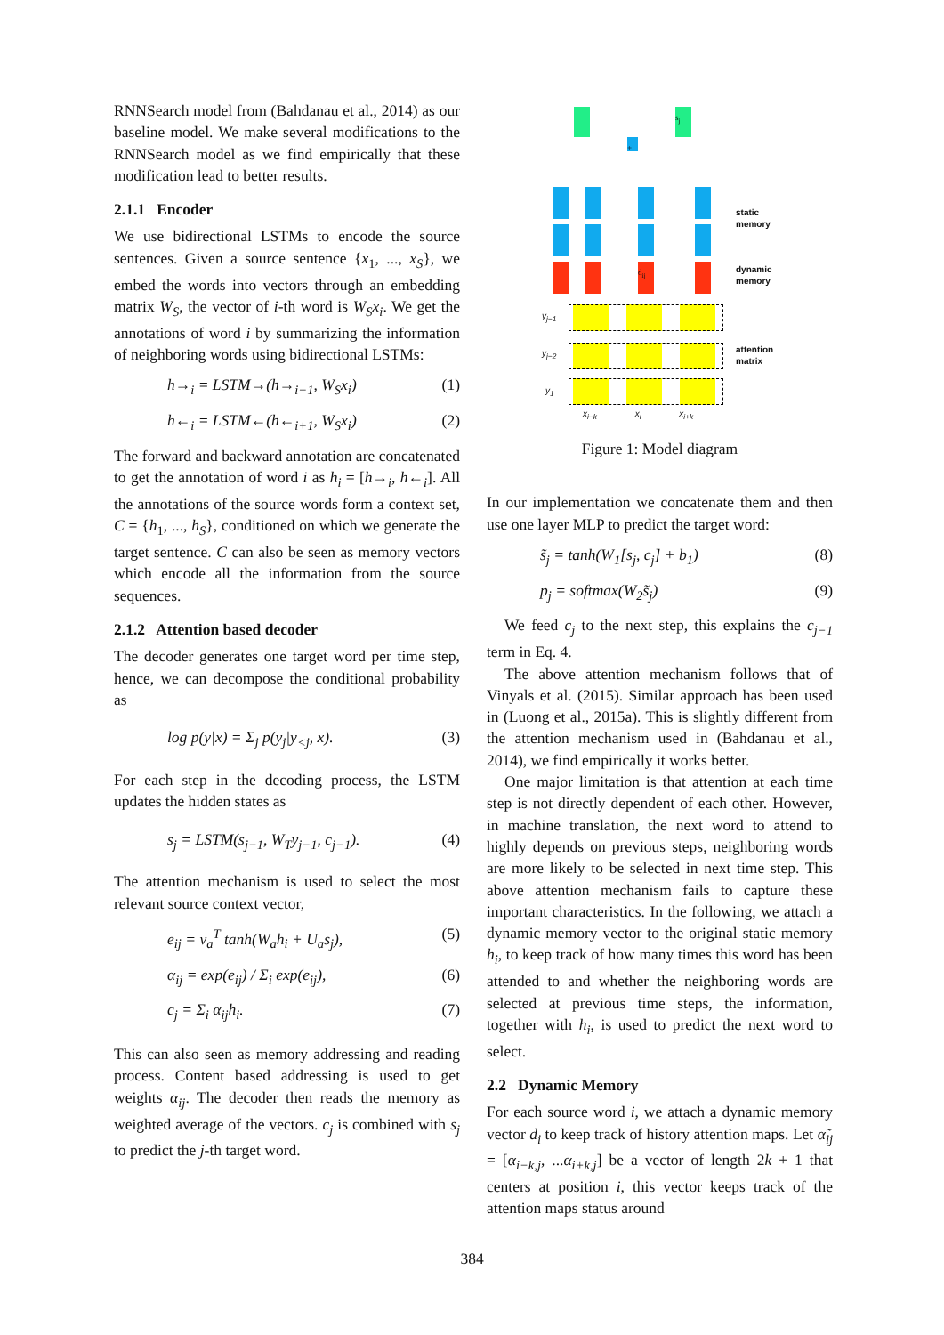RNNSearch model from (Bahdanau et al., 2014) as our baseline model. We make several modifications to the RNNSearch model as we find empirically that these modification lead to better results.
2.1.1 Encoder
We use bidirectional LSTMs to encode the source sentences. Given a source sentence {x<sub>1</sub>, ..., x<sub>S</sub>}, we embed the words into vectors through an embedding matrix W<sub>S</sub>, the vector of i-th word is W<sub>S</sub>x<sub>i</sub>. We get the annotations of word i by summarizing the information of neighboring words using bidirectional LSTMs:
h→<sub>i</sub> = LSTM→(h→<sub>i−1</sub>, W<sub>S</sub>x<sub>i</sub>) (1)
h←<sub>i</sub> = LSTM←(h←<sub>i+1</sub>, W<sub>S</sub>x<sub>i</sub>) (2)
The forward and backward annotation are concatenated to get the annotation of word i as h<sub>i</sub> = [h→<sub>i</sub>, h←<sub>i</sub>]. All the annotations of the source words form a context set, C = {h<sub>1</sub>, ..., h<sub>S</sub>}, conditioned on which we generate the target sentence. C can also be seen as memory vectors which encode all the information from the source sequences.
2.1.2 Attention based decoder
The decoder generates one target word per time step, hence, we can decompose the conditional probability as
log p(y|x) = Σ<sub>j</sub> p(y<sub>j</sub>|y<sub><j</sub>, x). (3)
For each step in the decoding process, the LSTM updates the hidden states as
s<sub>j</sub> = LSTM(s<sub>j−1</sub>, W<sub>T</sub>y<sub>j−1</sub>, c<sub>j−1</sub>). (4)
The attention mechanism is used to select the most relevant source context vector,
e<sub>ij</sub> = v<sub>a</sub><sup>T</sup> tanh(W<sub>a</sub>h<sub>i</sub> + U<sub>a</sub>s<sub>j</sub>), (5)
α<sub>ij</sub> = exp(e<sub>ij</sub>) / Σ<sub>i</sub> exp(e<sub>ij</sub>), (6)
c<sub>j</sub> = Σ<sub>i</sub> α<sub>ij</sub>h<sub>i</sub>. (7)
This can also seen as memory addressing and reading process. Content based addressing is used to get weights α<sub>ij</sub>. The decoder then reads the memory as weighted average of the vectors. c<sub>j</sub> is combined with s<sub>j</sub> to predict the j-th target word.
s<sub>j</sub>
+
d<sub>ij</sub>
static
memory
dynamic
memory
attention
matrix
y<sub>j−1</sub>
y<sub>j−2</sub>
y<sub>1</sub>
x<sub>i−k</sub> x<sub>i</sub> x<sub>i+k</sub>
Figure 1: Model diagram
In our implementation we concatenate them and then use one layer MLP to predict the target word:
s̃<sub>j</sub> = tanh(W<sub>1</sub>[s<sub>j</sub>, c<sub>j</sub>] + b<sub>1</sub>) (8)
p<sub>j</sub> = softmax(W<sub>2</sub>s̃<sub>j</sub>) (9)
We feed c<sub>j</sub> to the next step, this explains the c<sub>j−1</sub> term in Eq. 4.
The above attention mechanism follows that of Vinyals et al. (2015). Similar approach has been used in (Luong et al., 2015a). This is slightly different from the attention mechanism used in (Bahdanau et al., 2014), we find empirically it works better.
One major limitation is that attention at each time step is not directly dependent of each other. However, in machine translation, the next word to attend to highly depends on previous steps, neighboring words are more likely to be selected in next time step. This above attention mechanism fails to capture these important characteristics. In the following, we attach a dynamic memory vector to the original static memory h<sub>i</sub>, to keep track of how many times this word has been attended to and whether the neighboring words are selected at previous time steps, the information, together with h<sub>i</sub>, is used to predict the next word to select.
2.2 Dynamic Memory
For each source word i, we attach a dynamic memory vector d<sub>i</sub> to keep track of history attention maps. Let α̃<sub>ij</sub> = [α<sub>i−k,j</sub>, ...α<sub>i+k,j</sub>] be a vector of length 2k + 1 that centers at position i, this vector keeps track of the attention maps status around
384